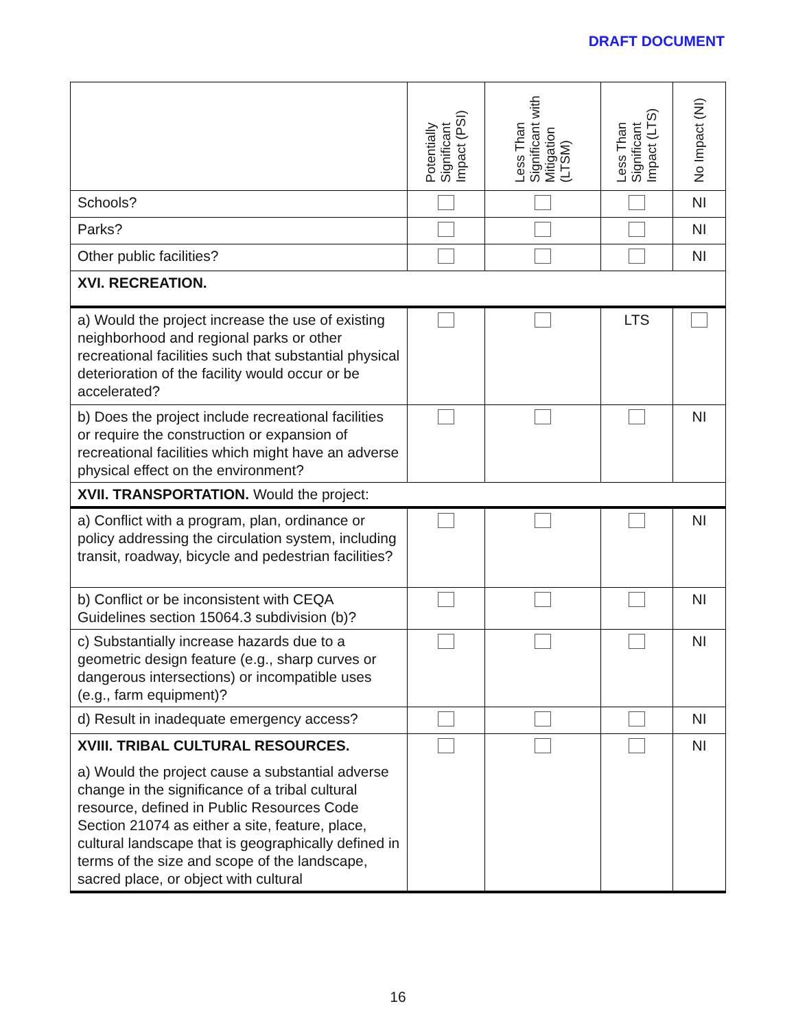DRAFT DOCUMENT
| | Potentially Significant Impact (PSI) | Less Than Significant with Mitigation (LTSM) | Less Than Significant Impact (LTS) | No Impact (NI) |
| --- | --- | --- | --- | --- |
| Schools? | | | | NI |
| Parks? | | | | NI |
| Other public facilities? | | | | NI |
| XVI. RECREATION. | | | | |
| a) Would the project increase the use of existing neighborhood and regional parks or other recreational facilities such that substantial physical deterioration of the facility would occur or be accelerated? | | | LTS | |
| b) Does the project include recreational facilities or require the construction or expansion of recreational facilities which might have an adverse physical effect on the environment? | | | | NI |
| XVII. TRANSPORTATION. Would the project: | | | | |
| a) Conflict with a program, plan, ordinance or policy addressing the circulation system, including transit, roadway, bicycle and pedestrian facilities? | | | | NI |
| b) Conflict or be inconsistent with CEQA Guidelines section 15064.3 subdivision (b)? | | | | NI |
| c) Substantially increase hazards due to a geometric design feature (e.g., sharp curves or dangerous intersections) or incompatible uses (e.g., farm equipment)? | | | | NI |
| d) Result in inadequate emergency access? | | | | NI |
| XVIII. TRIBAL CULTURAL RESOURCES. a) Would the project cause a substantial adverse change in the significance of a tribal cultural resource, defined in Public Resources Code Section 21074 as either a site, feature, place, cultural landscape that is geographically defined in terms of the size and scope of the landscape, sacred place, or object with cultural | | | | NI |
16